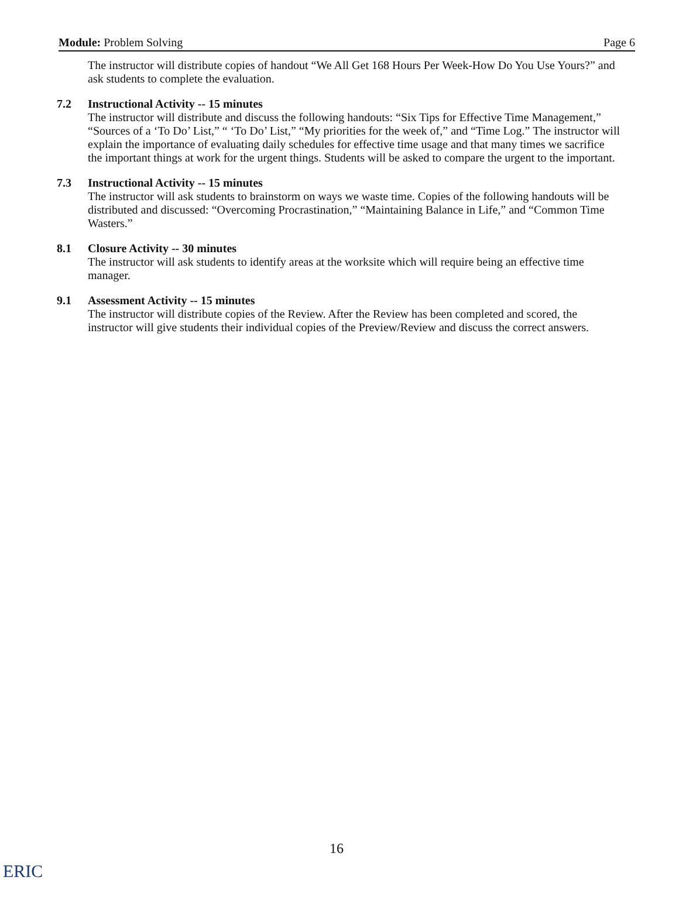Module: Problem Solving Page 6
The instructor will distribute copies of handout “We All Get 168 Hours Per Week-How Do You Use Yours?” and ask students to complete the evaluation.
7.2 Instructional Activity -- 15 minutes
The instructor will distribute and discuss the following handouts: “Six Tips for Effective Time Management,” “Sources of a ‘To Do’ List,” “ ‘To Do’ List,” “My priorities for the week of,” and “Time Log.” The instructor will explain the importance of evaluating daily schedules for effective time usage and that many times we sacrifice the important things at work for the urgent things. Students will be asked to compare the urgent to the important.
7.3 Instructional Activity -- 15 minutes
The instructor will ask students to brainstorm on ways we waste time. Copies of the following handouts will be distributed and discussed: “Overcoming Procrastination,” “Maintaining Balance in Life,” and “Common Time Wasters.”
8.1 Closure Activity -- 30 minutes
The instructor will ask students to identify areas at the worksite which will require being an effective time manager.
9.1 Assessment Activity -- 15 minutes
The instructor will distribute copies of the Review. After the Review has been completed and scored, the instructor will give students their individual copies of the Preview/Review and discuss the correct answers.
16
ERIC